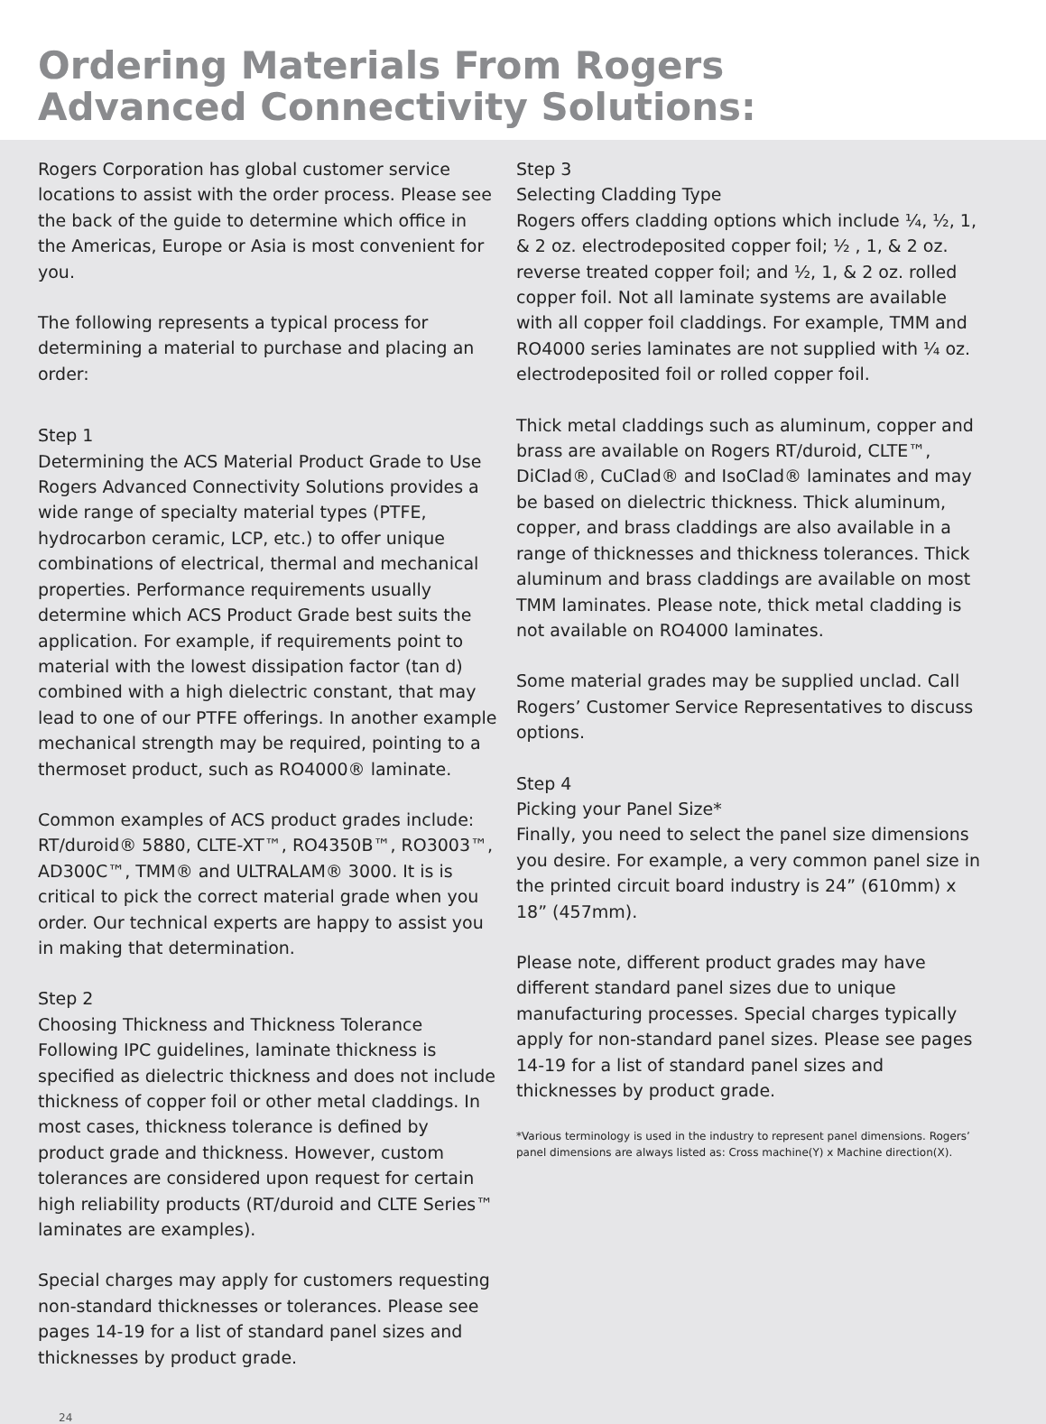Ordering Materials From Rogers
Advanced Connectivity Solutions:
Rogers Corporation has global customer service locations to assist with the order process. Please see the back of the guide to determine which office in the Americas, Europe or Asia is most convenient for you.
The following represents a typical process for determining a material to purchase and placing an order:
Step 1
Determining the ACS Material Product Grade to Use
Rogers Advanced Connectivity Solutions provides a wide range of specialty material types (PTFE, hydrocarbon ceramic, LCP, etc.) to offer unique combinations of electrical, thermal and mechanical properties. Performance requirements usually determine which ACS Product Grade best suits the application. For example, if requirements point to material with the lowest dissipation factor (tan d) combined with a high dielectric constant, that may lead to one of our PTFE offerings. In another example mechanical strength may be required, pointing to a thermoset product, such as RO4000® laminate.
Common examples of ACS product grades include: RT/duroid® 5880, CLTE-XT™, RO4350B™, RO3003™, AD300C™, TMM® and ULTRALAM® 3000. It is is critical to pick the correct material grade when you order. Our technical experts are happy to assist you in making that determination.
Step 2
Choosing Thickness and Thickness Tolerance
Following IPC guidelines, laminate thickness is specified as dielectric thickness and does not include thickness of copper foil or other metal claddings. In most cases, thickness tolerance is defined by product grade and thickness. However, custom tolerances are considered upon request for certain high reliability products (RT/duroid and CLTE Series™ laminates are examples).
Special charges may apply for customers requesting non-standard thicknesses or tolerances. Please see pages 14-19 for a list of standard panel sizes and thicknesses by product grade.
Step 3
Selecting Cladding Type
Rogers offers cladding options which include ¼, ½, 1, & 2 oz. electrodeposited copper foil; ½ , 1, & 2 oz. reverse treated copper foil; and ½, 1, & 2 oz. rolled copper foil. Not all laminate systems are available with all copper foil claddings. For example, TMM and RO4000 series laminates are not supplied with ¼ oz. electrodeposited foil or rolled copper foil.
Thick metal claddings such as aluminum, copper and brass are available on Rogers RT/duroid, CLTE™, DiClad®, CuClad® and IsoClad® laminates and may be based on dielectric thickness. Thick aluminum, copper, and brass claddings are also available in a range of thicknesses and thickness tolerances. Thick aluminum and brass claddings are available on most TMM laminates. Please note, thick metal cladding is not available on RO4000 laminates.
Some material grades may be supplied unclad. Call Rogers’ Customer Service Representatives to discuss options.
Step 4
Picking your Panel Size*
Finally, you need to select the panel size dimensions you desire. For example, a very common panel size in the printed circuit board industry is 24” (610mm) x 18” (457mm).
Please note, different product grades may have different standard panel sizes due to unique manufacturing processes. Special charges typically apply for non-standard panel sizes. Please see pages 14-19 for a list of standard panel sizes and thicknesses by product grade.
*Various terminology is used in the industry to represent panel dimensions. Rogers’ panel dimensions are always listed as: Cross machine(Y) x Machine direction(X).
24